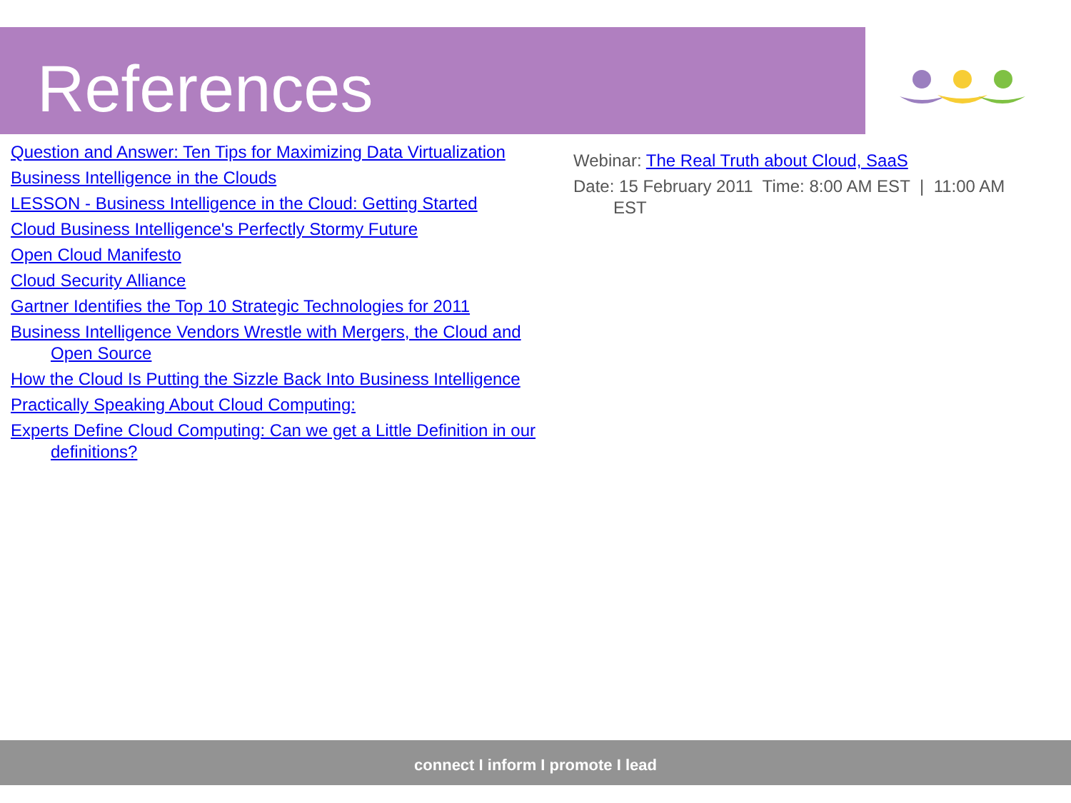References
Question and Answer: Ten Tips for Maximizing Data Virtualization
Business Intelligence in the Clouds
LESSON - Business Intelligence in the Cloud: Getting Started
Cloud Business Intelligence's Perfectly Stormy Future
Open Cloud Manifesto
Cloud Security Alliance
Gartner Identifies the Top 10 Strategic Technologies for 2011
Business Intelligence Vendors Wrestle with Mergers, the Cloud and Open Source
How the Cloud Is Putting the Sizzle Back Into Business Intelligence
Practically Speaking About Cloud Computing:
Experts Define Cloud Computing: Can we get a Little Definition in our definitions?
Webinar: The Real Truth about Cloud, SaaS
Date: 15 February 2011 Time: 8:00 AM EST | 11:00 AM EST
connect I inform I promote I lead